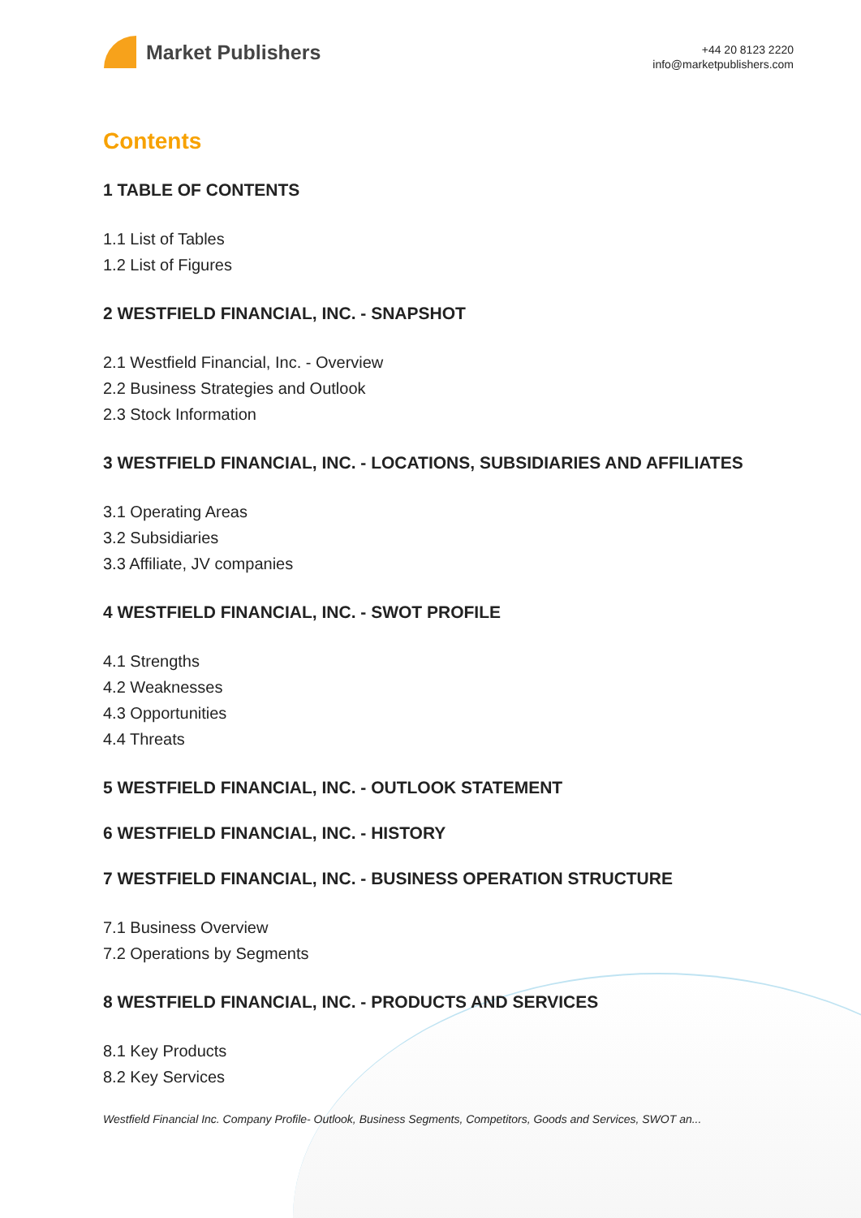Market Publishers
+44 20 8123 2220
info@marketpublishers.com
Contents
1 TABLE OF CONTENTS
1.1 List of Tables
1.2 List of Figures
2 WESTFIELD FINANCIAL, INC. - SNAPSHOT
2.1 Westfield Financial, Inc. - Overview
2.2 Business Strategies and Outlook
2.3 Stock Information
3 WESTFIELD FINANCIAL, INC. - LOCATIONS, SUBSIDIARIES AND AFFILIATES
3.1 Operating Areas
3.2 Subsidiaries
3.3 Affiliate, JV companies
4 WESTFIELD FINANCIAL, INC. - SWOT PROFILE
4.1 Strengths
4.2 Weaknesses
4.3 Opportunities
4.4 Threats
5 WESTFIELD FINANCIAL, INC. - OUTLOOK STATEMENT
6 WESTFIELD FINANCIAL, INC. - HISTORY
7 WESTFIELD FINANCIAL, INC. - BUSINESS OPERATION STRUCTURE
7.1 Business Overview
7.2 Operations by Segments
8 WESTFIELD FINANCIAL, INC. - PRODUCTS AND SERVICES
8.1 Key Products
8.2 Key Services
Westfield Financial Inc. Company Profile- Outlook, Business Segments, Competitors, Goods and Services, SWOT an...